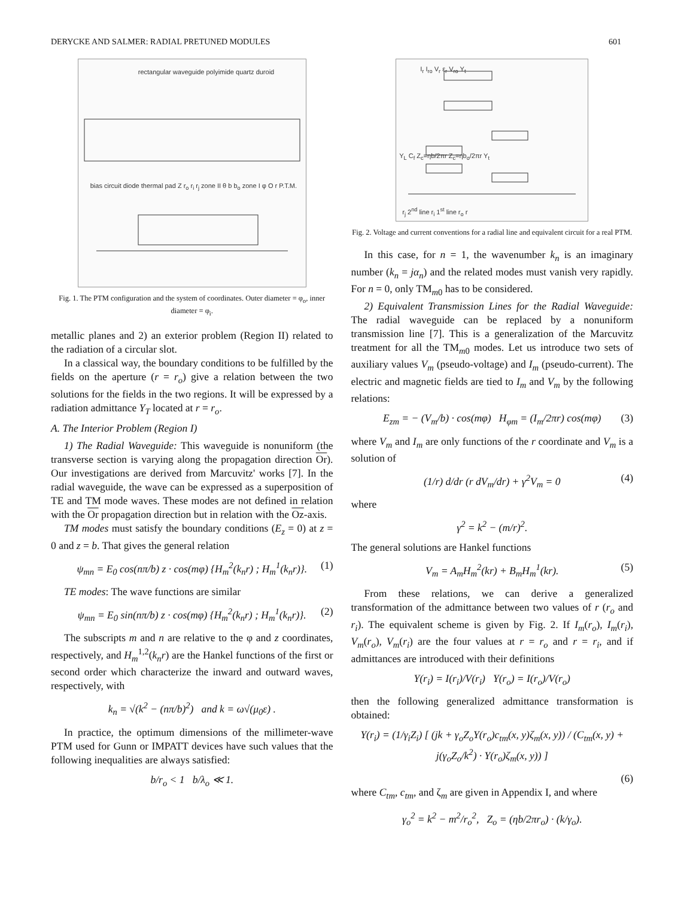DERYCKE AND SALMER: RADIAL PRETUNED MODULES 601
rectangular waveguide polyimide quartz duroid
bias circuit diode thermal pad Z r<sub>o</sub> r<sub>i</sub> r<sub>j</sub> zone II θ b b<sub>o</sub> zone I φ O r P.T.M.
Fig. 1. The PTM configuration and the system of coordinates. Outer diameter = φ<sub>o</sub>, inner diameter = φ<sub>i</sub>.
metallic planes and 2) an exterior problem (Region II) related to the radiation of a circular slot.
In a classical way, the boundary conditions to be fulfilled by the fields on the aperture (r = r<sub>o</sub>) give a relation between the two solutions for the fields in the two regions. It will be expressed by a radiation admittance Y<sub>T</sub> located at r = r<sub>o</sub>.
A. The Interior Problem (Region I)
1) The Radial Waveguide: This waveguide is nonuniform (the transverse section is varying along the propagation direction Or). Our investigations are derived from Marcuvitz' works [7]. In the radial waveguide, the wave can be expressed as a superposition of TE and TM mode waves. These modes are not defined in relation with the Or propagation direction but in relation with the Oz-axis.
TM modes must satisfy the boundary conditions (E<sub>z</sub> = 0) at z = 0 and z = b. That gives the general relation
ψ<sub>mn</sub> = E<sub>0</sub> cos(nπ/b) z · cos(mφ) {H<sub>m</sub><sup>2</sup>(k<sub>n</sub>r) ; H<sub>m</sub><sup>1</sup>(k<sub>n</sub>r)}. (1)
TE modes: The wave functions are similar
ψ<sub>mn</sub> = E<sub>0</sub> sin(nπ/b) z · cos(mφ) {H<sub>m</sub><sup>2</sup>(k<sub>n</sub>r) ; H<sub>m</sub><sup>1</sup>(k<sub>n</sub>r)}. (2)
The subscripts m and n are relative to the φ and z coordinates, respectively, and H<sub>m</sub><sup>1,2</sup>(k<sub>n</sub>r) are the Hankel functions of the first or second order which characterize the inward and outward waves, respectively, with
k<sub>n</sub> = √(k<sup>2</sup> − (nπ/b)<sup>2</sup>) and k = ω√(μ<sub>0</sub>ε) .
In practice, the optimum dimensions of the millimeter-wave PTM used for Gunn or IMPATT devices have such values that the following inequalities are always satisfied:
b/r<sub>o</sub> < 1 b/λ<sub>o</sub> ≪ 1.
I<sub>r</sub> I<sub>ro</sub> V<sub>r</sub> ε<sub>r</sub> V<sub>ro</sub> Y<sub>t</sub>
Y<sub>L</sub> C<sub>f</sub> Z<sub>c</sub>=ηb/2πr Z<sub>c</sub>=ηb<sub>o</sub>/2πr Y<sub>t</sub>
r<sub>j</sub> 2<sup>nd</sup> line r<sub>i</sub> 1<sup>st</sup> line r<sub>o</sub> r
Fig. 2. Voltage and current conventions for a radial line and equivalent circuit for a real PTM.
In this case, for n = 1, the wavenumber k<sub>n</sub> is an imaginary number (k<sub>n</sub> = jα<sub>n</sub>) and the related modes must vanish very rapidly. For n = 0, only TM<sub>m0</sub> has to be considered.
2) Equivalent Transmission Lines for the Radial Waveguide: The radial waveguide can be replaced by a nonuniform transmission line [7]. This is a generalization of the Marcuvitz treatment for all the TM<sub>m0</sub> modes. Let us introduce two sets of auxiliary values V<sub>m</sub> (pseudo-voltage) and I<sub>m</sub> (pseudo-current). The electric and magnetic fields are tied to I<sub>m</sub> and V<sub>m</sub> by the following relations:
E<sub>zm</sub> = − (V<sub>m</sub>/b) · cos(mφ) H<sub>φm</sub> = (I<sub>m</sub>/2πr) cos(mφ) (3)
where V<sub>m</sub> and I<sub>m</sub> are only functions of the r coordinate and V<sub>m</sub> is a solution of
(1/r) d/dr (r dV<sub>m</sub>/dr) + γ<sup>2</sup>V<sub>m</sub> = 0 (4)
where
γ<sup>2</sup> = k<sup>2</sup> − (m/r)<sup>2</sup>.
The general solutions are Hankel functions
V<sub>m</sub> = A<sub>m</sub>H<sub>m</sub><sup>2</sup>(kr) + B<sub>m</sub>H<sub>m</sub><sup>1</sup>(kr). (5)
From these relations, we can derive a generalized transformation of the admittance between two values of r (r<sub>o</sub> and r<sub>i</sub>). The equivalent scheme is given by Fig. 2. If I<sub>m</sub>(r<sub>o</sub>), I<sub>m</sub>(r<sub>i</sub>), V<sub>m</sub>(r<sub>o</sub>), V<sub>m</sub>(r<sub>i</sub>) are the four values at r = r<sub>o</sub> and r = r<sub>i</sub>, and if admittances are introduced with their definitions
Y(r<sub>i</sub>) = I(r<sub>i</sub>)/V(r<sub>i</sub>) Y(r<sub>o</sub>) = I(r<sub>o</sub>)/V(r<sub>o</sub>)
then the following generalized admittance transformation is obtained:
Y(r<sub>i</sub>) = (1/γ<sub>i</sub>Z<sub>i</sub>) [ (jk + γ<sub>o</sub>Z<sub>o</sub>Y(r<sub>o</sub>)c<sub>tm</sub>(x, y)ζ<sub>m</sub>(x, y)) / (C<sub>tm</sub>(x, y) + j(γ<sub>o</sub>Z<sub>o</sub>/k<sup>2</sup>) · Y(r<sub>o</sub>)ζ<sub>m</sub>(x, y)) ]
(6)
where C<sub>tm</sub>, c<sub>tm</sub>, and ζ<sub>m</sub> are given in Appendix I, and where
γ<sub>o</sub><sup>2</sup> = k<sup>2</sup> − m<sup>2</sup>/r<sub>o</sub><sup>2</sup>, Z<sub>o</sub> = (ηb/2πr<sub>o</sub>) · (k/γ<sub>o</sub>).